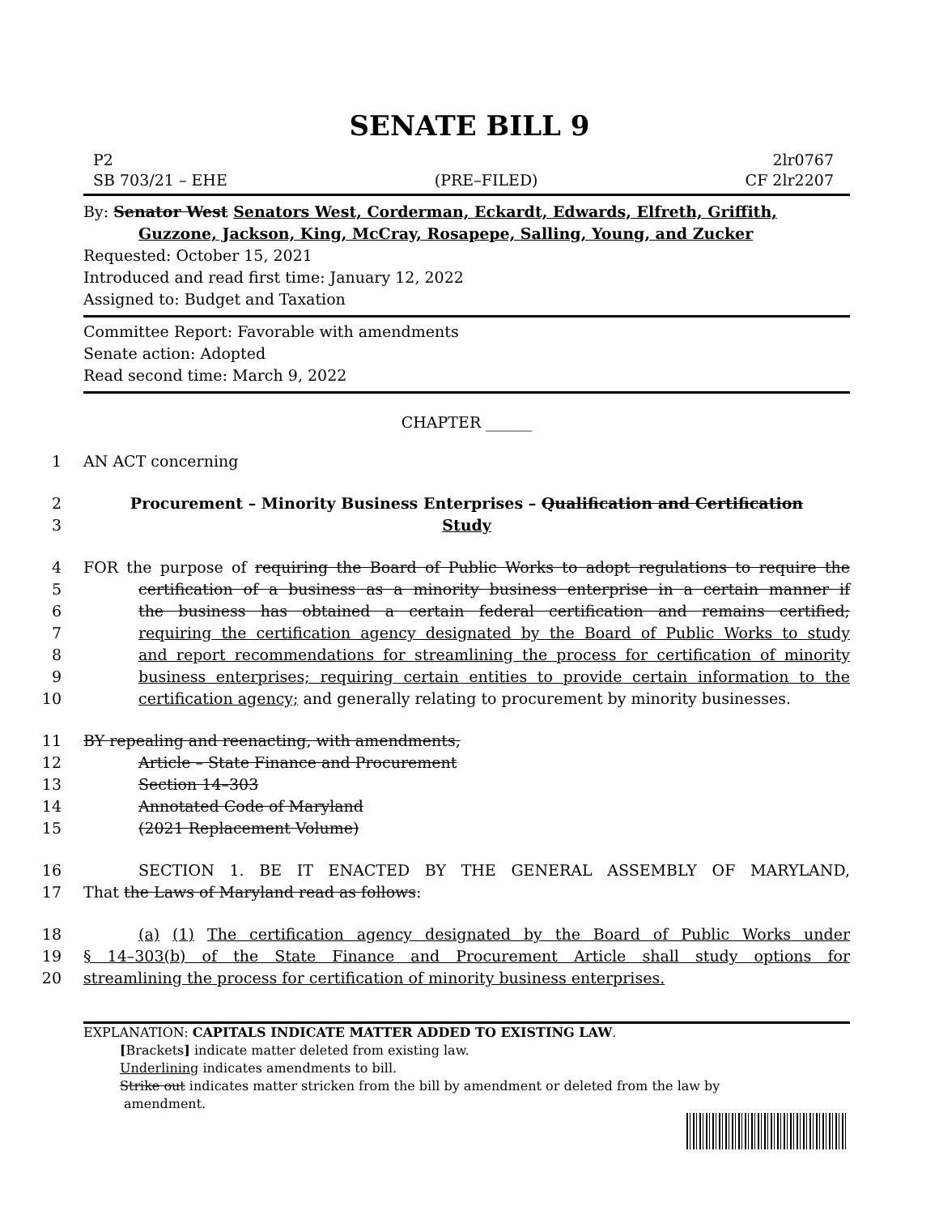SENATE BILL 9
P2
SB 703/21 – EHE
(PRE–FILED)
2lr0767
CF 2lr2207
By: Senator West Senators West, Corderman, Eckardt, Edwards, Elfreth, Griffith,
Guzzone, Jackson, King, McCray, Rosapepe, Salling, Young, and Zucker
Requested: October 15, 2021
Introduced and read first time: January 12, 2022
Assigned to: Budget and Taxation
Committee Report: Favorable with amendments
Senate action: Adopted
Read second time: March 9, 2022
CHAPTER ______
1 AN ACT concerning
2 Procurement – Minority Business Enterprises – Qualification and Certification
3 Study
4 FOR the purpose of requiring the Board of Public Works to adopt regulations to require the
5 certification of a business as a minority business enterprise in a certain manner if
6 the business has obtained a certain federal certification and remains certified;
7 requiring the certification agency designated by the Board of Public Works to study
8 and report recommendations for streamlining the process for certification of minority
9 business enterprises; requiring certain entities to provide certain information to the
10 certification agency; and generally relating to procurement by minority businesses.
11 BY repealing and reenacting, with amendments,
12 Article – State Finance and Procurement
13 Section 14–303
14 Annotated Code of Maryland
15 (2021 Replacement Volume)
16 SECTION 1. BE IT ENACTED BY THE GENERAL ASSEMBLY OF MARYLAND,
17 That the Laws of Maryland read as follows:
18 (a) (1) The certification agency designated by the Board of Public Works under
19 § 14–303(b) of the State Finance and Procurement Article shall study options for
20 streamlining the process for certification of minority business enterprises.
EXPLANATION: CAPITALS INDICATE MATTER ADDED TO EXISTING LAW.
[Brackets] indicate matter deleted from existing law.
Underlining indicates amendments to bill.
Strike out indicates matter stricken from the bill by amendment or deleted from the law by
amendment.